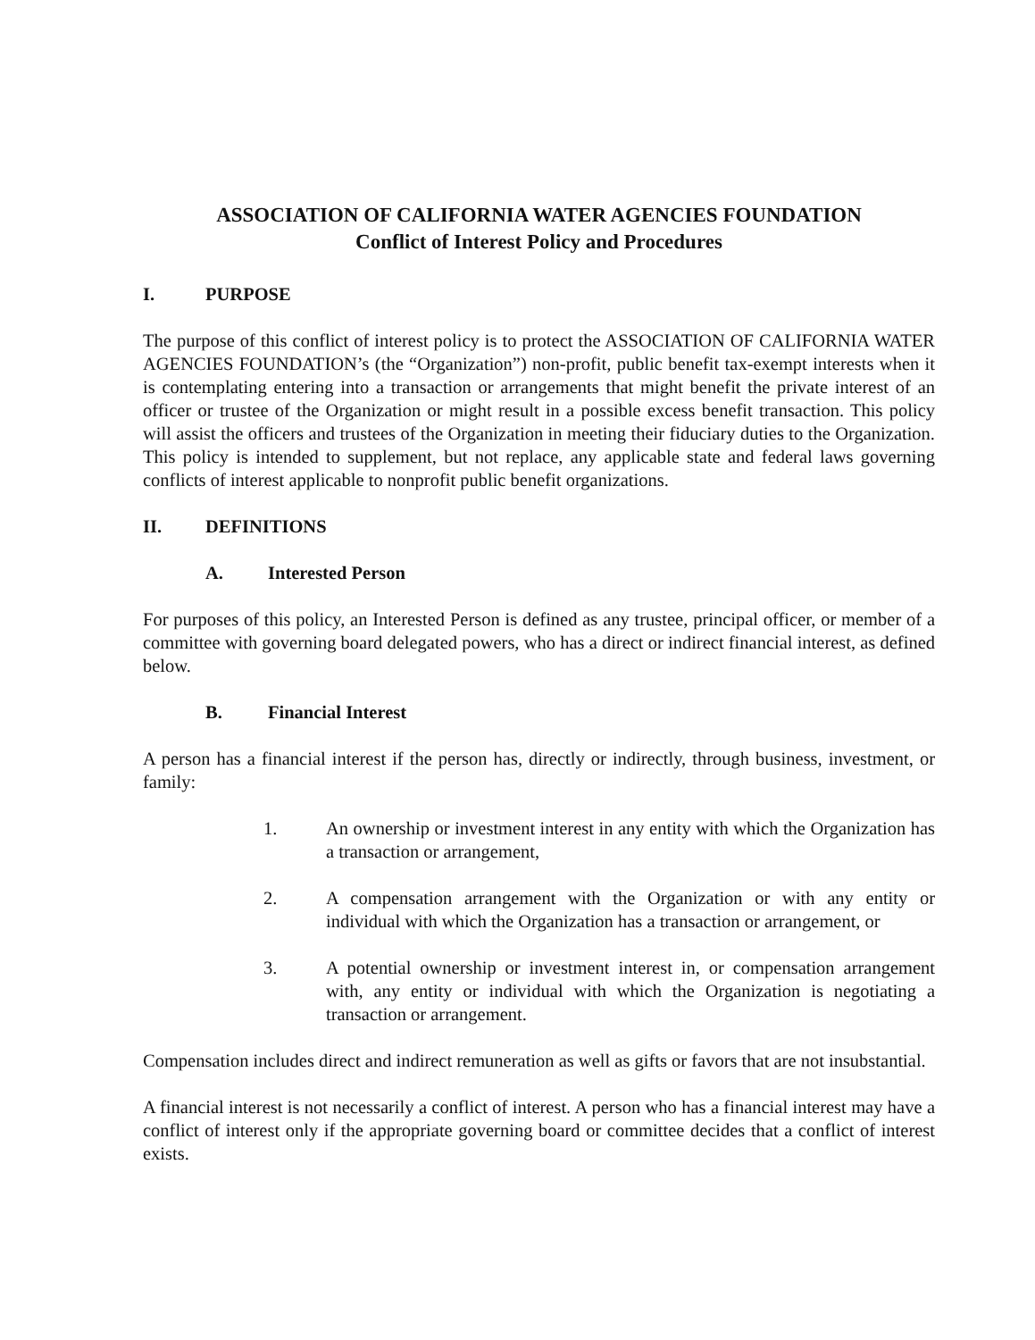ASSOCIATION OF CALIFORNIA WATER AGENCIES FOUNDATION
Conflict of Interest Policy and Procedures
I. PURPOSE
The purpose of this conflict of interest policy is to protect the ASSOCIATION OF CALIFORNIA WATER AGENCIES FOUNDATION’s (the “Organization”) non-profit, public benefit tax-exempt interests when it is contemplating entering into a transaction or arrangements that might benefit the private interest of an officer or trustee of the Organization or might result in a possible excess benefit transaction. This policy will assist the officers and trustees of the Organization in meeting their fiduciary duties to the Organization. This policy is intended to supplement, but not replace, any applicable state and federal laws governing conflicts of interest applicable to nonprofit public benefit organizations.
II. DEFINITIONS
A. Interested Person
For purposes of this policy, an Interested Person is defined as any trustee, principal officer, or member of a committee with governing board delegated powers, who has a direct or indirect financial interest, as defined below.
B. Financial Interest
A person has a financial interest if the person has, directly or indirectly, through business, investment, or family:
1. An ownership or investment interest in any entity with which the Organization has a transaction or arrangement,
2. A compensation arrangement with the Organization or with any entity or individual with which the Organization has a transaction or arrangement, or
3. A potential ownership or investment interest in, or compensation arrangement with, any entity or individual with which the Organization is negotiating a transaction or arrangement.
Compensation includes direct and indirect remuneration as well as gifts or favors that are not insubstantial.
A financial interest is not necessarily a conflict of interest. A person who has a financial interest may have a conflict of interest only if the appropriate governing board or committee decides that a conflict of interest exists.